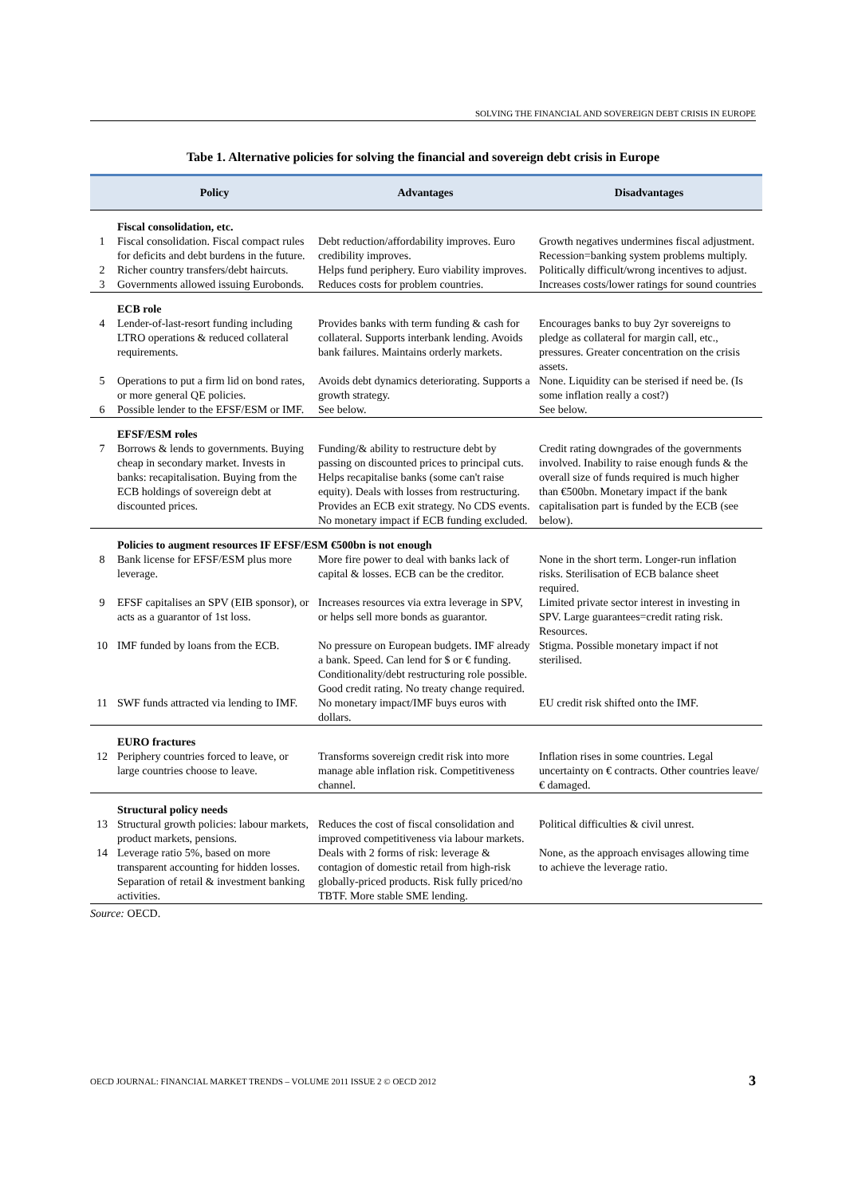SOLVING THE FINANCIAL AND SOVEREIGN DEBT CRISIS IN EUROPE
Tabe 1. Alternative policies for solving the financial and sovereign debt crisis in Europe
| | Policy | Advantages | Disadvantages |
| --- | --- | --- | --- |
| | Fiscal consolidation, etc. | | |
| 1 | Fiscal consolidation. Fiscal compact rules for deficits and debt burdens in the future. | Debt reduction/affordability improves. Euro credibility improves. | Growth negatives undermines fiscal adjustment. Recession=banking system problems multiply. |
| 2 | Richer country transfers/debt haircuts. | Helps fund periphery. Euro viability improves. | Politically difficult/wrong incentives to adjust. |
| 3 | Governments allowed issuing Eurobonds. | Reduces costs for problem countries. | Increases costs/lower ratings for sound countries |
| | ECB role | | |
| 4 | Lender-of-last-resort funding including LTRO operations & reduced collateral requirements. | Provides banks with term funding & cash for collateral. Supports interbank lending. Avoids bank failures. Maintains orderly markets. | Encourages banks to buy 2yr sovereigns to pledge as collateral for margin call, etc., pressures. Greater concentration on the crisis assets. |
| 5 | Operations to put a firm lid on bond rates, or more general QE policies. | Avoids debt dynamics deteriorating. Supports a growth strategy. | None. Liquidity can be sterised if need be. (Is some inflation really a cost?) |
| 6 | Possible lender to the EFSF/ESM or IMF. | See below. | See below. |
| | EFSF/ESM roles | | |
| 7 | Borrows & lends to governments. Buying cheap in secondary market. Invests in banks: recapitalisation. Buying from the ECB holdings of sovereign debt at discounted prices. | Funding/& ability to restructure debt by passing on discounted prices to principal cuts. Helps recapitalise banks (some can't raise equity). Deals with losses from restructuring. Provides an ECB exit strategy. No CDS events. No monetary impact if ECB funding excluded. | Credit rating downgrades of the governments involved. Inability to raise enough funds & the overall size of funds required is much higher than €500bn. Monetary impact if the bank capitalisation part is funded by the ECB (see below). |
| | Policies to augment resources IF EFSF/ESM €500bn is not enough | | |
| 8 | Bank license for EFSF/ESM plus more leverage. | More fire power to deal with banks lack of capital & losses. ECB can be the creditor. | None in the short term. Longer-run inflation risks. Sterilisation of ECB balance sheet required. |
| 9 | EFSF capitalises an SPV (EIB sponsor), or acts as a guarantor of 1st loss. | Increases resources via extra leverage in SPV, or helps sell more bonds as guarantor. | Limited private sector interest in investing in SPV. Large guarantees=credit rating risk. Resources. |
| 10 | IMF funded by loans from the ECB. | No pressure on European budgets. IMF already a bank. Speed. Can lend for $ or € funding. Conditionality/debt restructuring role possible. Good credit rating. No treaty change required. | Stigma. Possible monetary impact if not sterilised. |
| 11 | SWF funds attracted via lending to IMF. | No monetary impact/IMF buys euros with dollars. | EU credit risk shifted onto the IMF. |
| | EURO fractures | | |
| 12 | Periphery countries forced to leave, or large countries choose to leave. | Transforms sovereign credit risk into more manage able inflation risk. Competitiveness channel. | Inflation rises in some countries. Legal uncertainty on € contracts. Other countries leave/€ damaged. |
| | Structural policy needs | | |
| 13 | Structural growth policies: labour markets, product markets, pensions. | Reduces the cost of fiscal consolidation and improved competitiveness via labour markets. | Political difficulties & civil unrest. |
| 14 | Leverage ratio 5%, based on more transparent accounting for hidden losses. Separation of retail & investment banking activities. | Deals with 2 forms of risk: leverage & contagion of domestic retail from high-risk globally-priced products. Risk fully priced/no TBTF. More stable SME lending. | None, as the approach envisages allowing time to achieve the leverage ratio. |
Source: OECD.
OECD JOURNAL: FINANCIAL MARKET TRENDS – VOLUME 2011 ISSUE 2 © OECD 2012 3